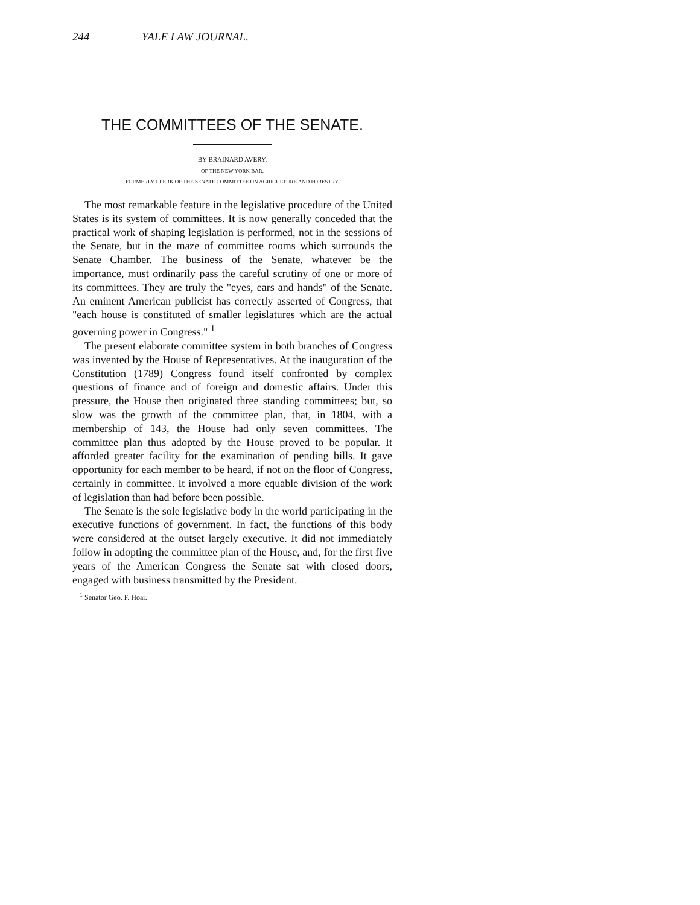244 YALE LAW JOURNAL.
THE COMMITTEES OF THE SENATE.
BY BRAINARD AVERY,
OF THE NEW YORK BAR,
FORMERLY CLERK OF THE SENATE COMMITTEE ON AGRICULTURE AND FORESTRY.
The most remarkable feature in the legislative procedure of the United States is its system of committees. It is now generally conceded that the practical work of shaping legislation is performed, not in the sessions of the Senate, but in the maze of committee rooms which surrounds the Senate Chamber. The business of the Senate, whatever be the importance, must ordinarily pass the careful scrutiny of one or more of its committees. They are truly the "eyes, ears and hands" of the Senate. An eminent American publicist has correctly asserted of Congress, that "each house is constituted of smaller legislatures which are the actual governing power in Congress." <sup>1</sup>
The present elaborate committee system in both branches of Congress was invented by the House of Representatives. At the inauguration of the Constitution (1789) Congress found itself confronted by complex questions of finance and of foreign and domestic affairs. Under this pressure, the House then originated three standing committees; but, so slow was the growth of the committee plan, that, in 1804, with a membership of 143, the House had only seven committees. The committee plan thus adopted by the House proved to be popular. It afforded greater facility for the examination of pending bills. It gave opportunity for each member to be heard, if not on the floor of Congress, certainly in committee. It involved a more equable division of the work of legislation than had before been possible.
The Senate is the sole legislative body in the world participating in the executive functions of government. In fact, the functions of this body were considered at the outset largely executive. It did not immediately follow in adopting the committee plan of the House, and, for the first five years of the American Congress the Senate sat with closed doors, engaged with business transmitted by the President.
<sup>1</sup> Senator Geo. F. Hoar.